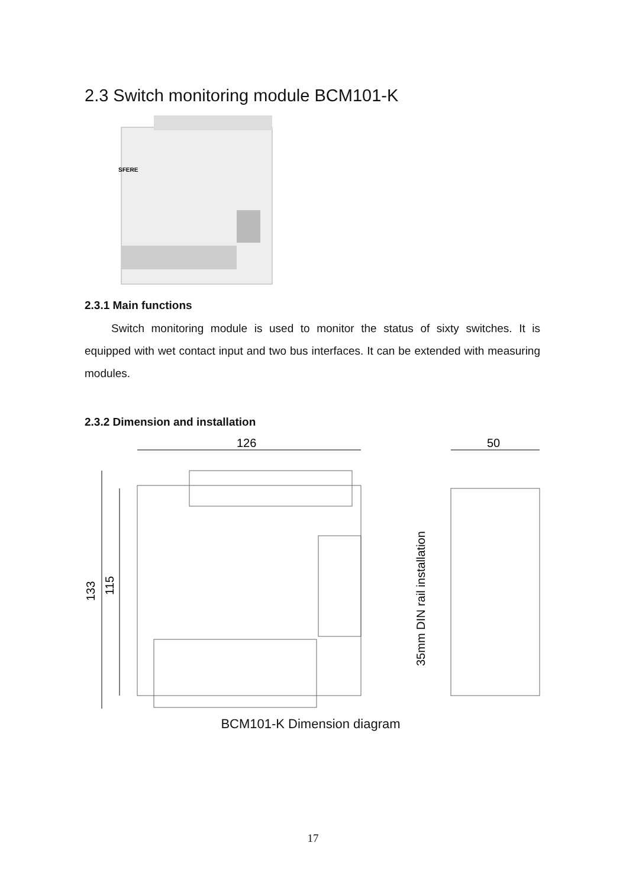2.3 Switch monitoring module BCM101-K
SFERE
2.3.1 Main functions
Switch monitoring module is used to monitor the status of sixty switches. It is equipped with wet contact input and two bus interfaces. It can be extended with measuring modules.
2.3.2 Dimension and installation
126
50
133
115
35mm DIN rail installation
BCM101-K Dimension diagram
17